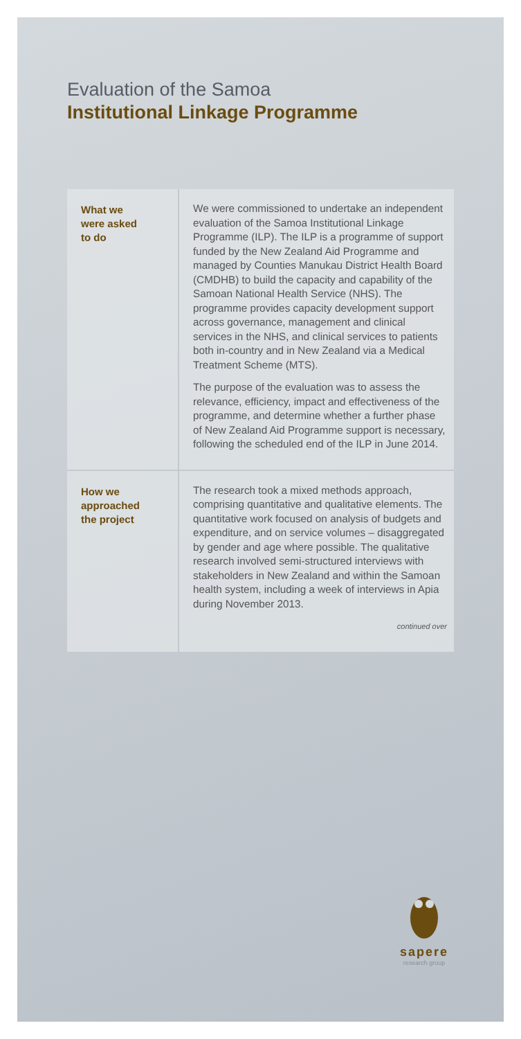Evaluation of the Samoa
Institutional Linkage Programme
What we
were asked
to do
We were commissioned to undertake an independent evaluation of the Samoa Institutional Linkage Programme (ILP). The ILP is a programme of support funded by the New Zealand Aid Programme and managed by Counties Manukau District Health Board (CMDHB) to build the capacity and capability of the Samoan National Health Service (NHS). The programme provides capacity development support across governance, management and clinical services in the NHS, and clinical services to patients both in-country and in New Zealand via a Medical Treatment Scheme (MTS).
The purpose of the evaluation was to assess the relevance, efficiency, impact and effectiveness of the programme, and determine whether a further phase of New Zealand Aid Programme support is necessary, following the scheduled end of the ILP in June 2014.
How we
approached
the project
The research took a mixed methods approach, comprising quantitative and qualitative elements. The quantitative work focused on analysis of budgets and expenditure, and on service volumes – disaggregated by gender and age where possible. The qualitative research involved semi-structured interviews with stakeholders in New Zealand and within the Samoan health system, including a week of interviews in Apia during November 2013.
continued over
sapere
research group